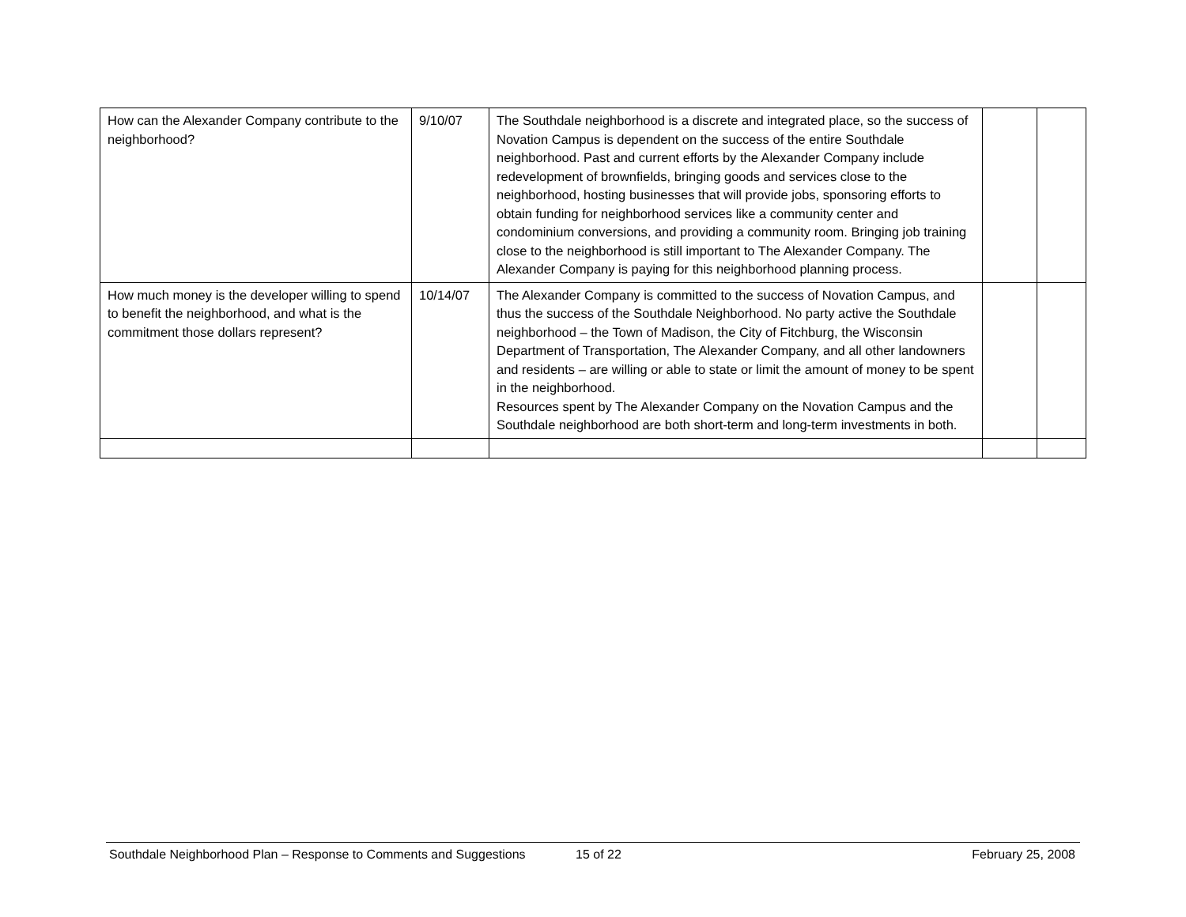| How can the Alexander Company contribute to the neighborhood? | 9/10/07 | The Southdale neighborhood is a discrete and integrated place, so the success of Novation Campus is dependent on the success of the entire Southdale neighborhood. Past and current efforts by the Alexander Company include redevelopment of brownfields, bringing goods and services close to the neighborhood, hosting businesses that will provide jobs, sponsoring efforts to obtain funding for neighborhood services like a community center and condominium conversions, and providing a community room. Bringing job training close to the neighborhood is still important to The Alexander Company. The Alexander Company is paying for this neighborhood planning process. | | |
| How much money is the developer willing to spend to benefit the neighborhood, and what is the commitment those dollars represent? | 10/14/07 | The Alexander Company is committed to the success of Novation Campus, and thus the success of the Southdale Neighborhood. No party active the Southdale neighborhood – the Town of Madison, the City of Fitchburg, the Wisconsin Department of Transportation, The Alexander Company, and all other landowners and residents – are willing or able to state or limit the amount of money to be spent in the neighborhood. Resources spent by The Alexander Company on the Novation Campus and the Southdale neighborhood are both short-term and long-term investments in both. | | |
Southdale Neighborhood Plan – Response to Comments and Suggestions 15 of 22 February 25, 2008